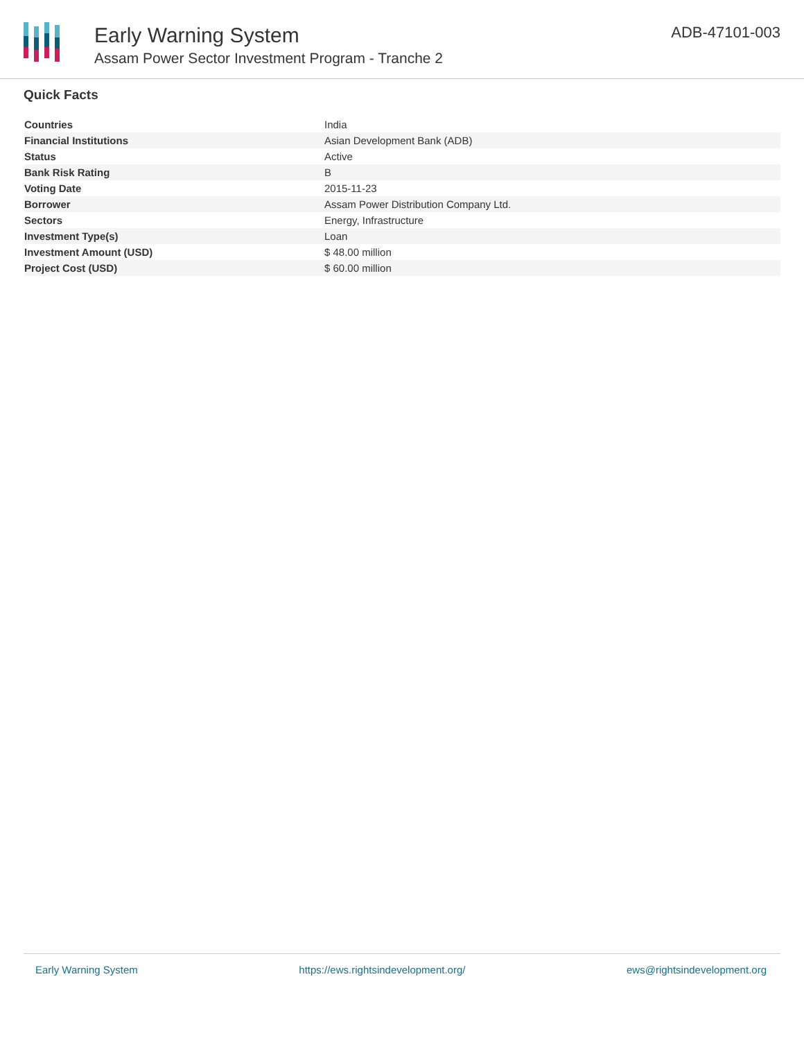Early Warning System
Assam Power Sector Investment Program - Tranche 2
ADB-47101-003
Quick Facts
| Countries | India |
| Financial Institutions | Asian Development Bank (ADB) |
| Status | Active |
| Bank Risk Rating | B |
| Voting Date | 2015-11-23 |
| Borrower | Assam Power Distribution Company Ltd. |
| Sectors | Energy, Infrastructure |
| Investment Type(s) | Loan |
| Investment Amount (USD) | $ 48.00 million |
| Project Cost (USD) | $ 60.00 million |
Early Warning System https://ews.rightsindevelopment.org/ ews@rightsindevelopment.org